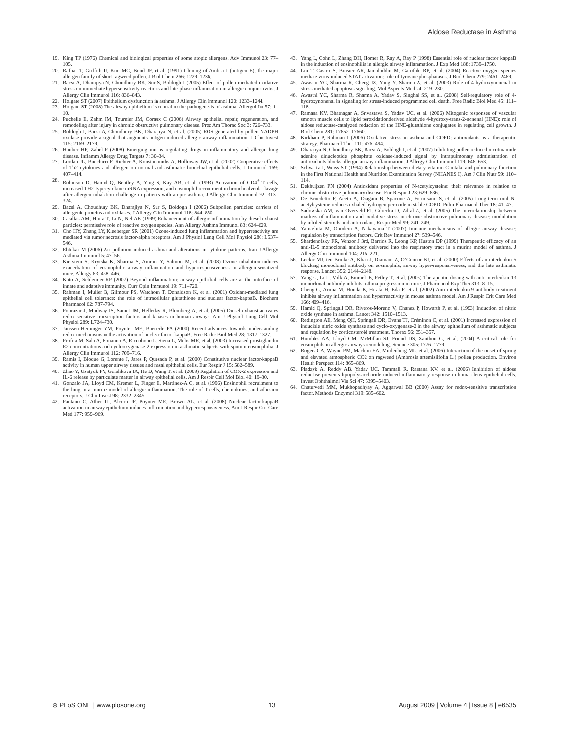Aldose Reductase in Asthma
19. King TP (1976) Chemical and biological properties of some atopic allergens. Adv Immunol 23: 77–105.
20. Rafnar T, Griffith IJ, Kuo MC, Bond JF, et al. (1991) Cloning of Amb a I (antigen E), the major allergen family of short ragweed pollen. J Biol Chem 266: 1229–1236.
21. Bacsi A, Dharajiya N, Choudhury BK, Sur S, Boldogh I (2005) Effect of pollen-mediated oxidative stress on immediate hypersensitivity reactions and late-phase inflammation in allergic conjunctivitis. J Allergy Clin Immunol 116: 836–843.
22. Holgate ST (2007) Epithelium dysfunction in asthma. J Allergy Clin Immunol 120: 1233–1244.
23. Holgate ST (2008) The airway epithelium is central to the pathogenesis of asthma. Allergol Int 57: 1–10.
24. Puchelle E, Zahm JM, Tournier JM, Coraux C (2006) Airway epithelial repair, regeneration, and remodeling after injury in chronic obstructive pulmonary disease. Proc Am Thorac Soc 3: 726–733.
25. Boldogh I, Bacsi A, Choudhury BK, Dharajiya N, et al. (2005) ROS generated by pollen NADPH oxidase provide a signal that augments antigen-induced allergic airway inflammation. J Clin Invest 115: 2169–2179.
26. Hauber HP, Zabel P (2008) Emerging mucus regulating drugs in inflammatory and allergic lung disease. Inflamm Allergy Drug Targets 7: 30–34.
27. Lordan JL, Bucchieri F, Richter A, Konstantinidis A, Holloway JW, et al. (2002) Cooperative effects of Th2 cytokines and allergen on normal and asthmatic bronchial epithelial cells. J Immunol 169: 407–414.
28. Robinson D, Hamid Q, Bentley A, Ying S, Kay AB, et al. (1993) Activation of CD4<sup>+</sup> T cells, increased TH2-type cytokine mRNA expression, and eosinophil recruitment in bronchoalveolar lavage after allergen inhalation challenge in patients with atopic asthma. J Allergy Clin Immunol 92: 313–324.
29. Bacsi A, Choudhury BK, Dharajiya N, Sur S, Boldogh I (2006) Subpollen particles: carriers of allergenic proteins and oxidases. J Allergy Clin Immunol 118: 844–850.
30. Casillas AM, Hiura T, Li N, Nel AE (1999) Enhancement of allergic inflammation by diesel exhaust particles: permissive role of reactive oxygen species. Ann Allergy Asthma Immunol 83: 624–629.
31. Cho HY, Zhang LY, Kleeberger SR (2001) Ozone-induced lung inflammation and hyperreactivity are mediated via tumor necrosis factor-alpha receptors. Am J Physiol Lung Cell Mol Physiol 280: L537–546.
32. Ebtekar M (2006) Air pollution induced asthma and alterations in cytokine patterns. Iran J Allergy Asthma Immunol 5: 47–56.
33. Kierstein S, Krytska K, Sharma S, Amrani Y, Salmon M, et al. (2008) Ozone inhalation induces exacerbation of eosinophilic airway inflammation and hyperresponsiveness in allergen-sensitized mice. Allergy 63: 438–446.
34. Kato A, Schleimer RP (2007) Beyond inflammation: airway epithelial cells are at the interface of innate and adaptive immunity. Curr Opin Immunol 19: 711–720.
35. Rahman I, Mulier B, Gilmour PS, Watchorn T, Donaldson K, et al. (2001) Oxidant-mediated lung epithelial cell tolerance: the role of intracellular glutathione and nuclear factor-kappaB. Biochem Pharmacol 62: 787–794.
36. Pourazar J, Mudway IS, Samet JM, Helleday R, Blomberg A, et al. (2005) Diesel exhaust activates redox-sensitive transcription factors and kinases in human airways. Am J Physiol Lung Cell Mol Physiol 289: L724–730.
37. Janssen-Heininger YM, Poynter ME, Baeuerle PA (2000) Recent advances towards understanding redox mechanisms in the activation of nuclear factor kappaB. Free Radic Biol Med 28: 1317–1327.
38. Profita M, Sala A, Bonanno A, Riccobono L, Siena L, Melis MR, et al. (2003) Increased prostaglandin E2 concentrations and cyclooxygenase-2 expression in asthmatic subjects with sputum eosinophilia. J Allergy Clin Immunol 112: 709–716.
39. Ramis I, Bioque G, Lorente J, Jares P, Quesada P, et al. (2000) Constitutive nuclear factor-kappaB activity in human upper airway tissues and nasal epithelial cells. Eur Respir J 15: 582–589.
40. Zhao Y, Usatyuk PV, Gorshkova IA, He D, Wang T, et al. (2009) Regulation of COX-2 expression and IL-6 release by particulate matter in airway epithelial cells. Am J Respir Cell Mol Biol 40: 19–30.
41. Gonzalo JA, Lloyd CM, Kremer L, Finger E, Martinez-A C, et al. (1996) Eosinophil recruitment to the lung in a murine model of allergic inflammation. The role of T cells, chemokines, and adhesion receptors. J Clin Invest 98: 2332–2345.
42. Pantano C, Ather JL, Alcorn JF, Poynter ME, Brown AL, et al. (2008) Nuclear factor-kappaB activation in airway epithelium induces inflammation and hyperresponsiveness. Am J Respir Crit Care Med 177: 959–969.
43. Yang L, Cohn L, Zhang DH, Homer R, Ray A, Ray P (1998) Essential role of nuclear factor kappaB in the induction of eosinophilia in allergic airway inflammation. J Exp Med 188: 1739–1750.
44. Liu T, Castro S, Brasier AR, Jamaluddin M, Garofalo RP, et al. (2004) Reactive oxygen species mediate virus-induced STAT activation: role of tyrosine phosphatases. J Biol Chem 279: 2461–2469.
45. Awasthi YC, Sharma R, Cheng JZ, Yang Y, Sharma A, et al. (2003) Role of 4-hydroxynonenal in stress-mediated apoptosis signaling. Mol Aspects Med 24: 219–230.
46. Awasthi YC, Sharma R, Sharma A, Yadav S, Singhal SS, et al. (2008) Self-regulatory role of 4-hydroxynonenal in signaling for stress-induced programmed cell death. Free Radic Biol Med 45: 111–118.
47. Ramana KV, Bhatnagar A, Srivastava S, Yadav UC, et al. (2006) Mitogenic responses of vascular smooth muscle cells to lipid peroxidationderived aldehyde 4-hydroxy-trans-2-nonenal (HNE): role of aldose reductase-catalyzed reduction of the HNE-glutathione conjugates in regulating cell growth. J Biol Chem 281: 17652–17660.
48. Kirkham P, Rahman I (2006) Oxidative stress in asthma and COPD: antioxidants as a therapeutic strategy. Pharmacol Ther 111: 476–494.
49. Dharajiya N, Choudhury BK, Bacsi A, Boldogh I, et al. (2007) Inhibiting pollen reduced nicotinamide adenine dinucleotide phosphate oxidase-induced signal by intrapulmonary administration of antioxidants blocks allergic airway inflammation. J Allergy Clin Immunol 119: 646–653.
50. Schwartz J, Weiss ST (1994) Relationship between dietary vitamin C intake and pulmonary function in the First National Health and Nutrition Examination Survey (NHANES I). Am J Clin Nutr 59: 110–114.
51. Dekhuijzen PN (2004) Antioxidant properties of N-acetylcysteine: their relevance in relation to chronic obstructive pulmonary disease. Eur Respir J 23: 629–636.
52. De Benedetto F, Aceto A, Dragani B, Spacone A, Formisano S, et al. (2005) Long-term oral N-acetylcysteine reduces exhaled hydrogen peroxide in stable COPD. Pulm Pharmacol Ther 18: 41–47.
53. Sadowska AM, van Overveld FJ, Górecka D, Zdral A, et al. (2005) The interrelationship between markers of inflammation and oxidative stress in chronic obstructive pulmonary disease: modulation by inhaled steroids and antioxidant. Respir Med 99: 241–249.
54. Yamashita M, Onodera A, Nakayama T (2007) Immune mechanisms of allergic airway disease: regulation by transcription factors. Crit Rev Immunol 27: 539–546.
55. Shardonofsky FR, Venzor J 3rd, Barrios R, Leong KP, Huston DP (1999) Therapeutic efficacy of an anti-IL-5 monoclonal antibody delivered into the respiratory tract in a murine model of asthma. J Allergy Clin Immunol 104: 215–221.
56. Leckie MJ, ten Brinke A, Khan J, Diamant Z, O’Connor BJ, et al. (2000) Effects of an interleukin-5 blocking monoclonal antibody on eosinophils, airway hyper-responsiveness, and the late asthmatic response. Lancet 356: 2144–2148.
57. Yang G, Li L, Volk A, Emmell E, Petley T, et al. (2005) Therapeutic dosing with anti-interleukin-13 monoclonal antibody inhibits asthma progression in mice. J Pharmacol Exp Ther 313: 8–15.
58. Cheng G, Arima M, Honda K, Hirata H, Eda F, et al. (2002) Anti-interleukin-9 antibody treatment inhibits airway inflammation and hyperreactivity in mouse asthma model. Am J Respir Crit Care Med 166: 409–416.
59. Hamid Q, Springall DR, Riveros-Moreno V, Chanez P, Howarth P, et al. (1993) Induction of nitric oxide synthase in asthma. Lancet 342: 1510–1513.
60. Redington AE, Meng QH, Springall DR, Evans TJ, Créminon C, et al. (2001) Increased expression of inducible nitric oxide synthase and cyclo-oxygenase-2 in the airway epithelium of asthmatic subjects and regulation by corticosteroid treatment. Thorax 56: 351–357.
61. Humbles AA, Lloyd CM, McMillan SJ, Friend DS, Xanthou G, et al. (2004) A critical role for eosinophils in allergic airways remodeling. Science 305: 1776–1779.
62. Rogers CA, Wayne PM, Macklin EA, Muilenberg ML, et al. (2006) Interaction of the onset of spring and elevated atmospheric CO2 on ragweed (Ambrosia artemisiifolia L.) pollen production. Environ Health Perspect 114: 865–869.
63. Pladzyk A, Reddy AB, Yadav UC, Tammali R, Ramana KV, et al. (2006) Inhibition of aldose reductase prevents lipopolysaccharide-induced inflammatory response in human lens epithelial cells. Invest Ophthalmol Vis Sci 47: 5395–5403.
64. Chaturvedi MM, Mukhopadhyay A, Aggarwal BB (2000) Assay for redox-sensitive transcription factor. Methods Enzymol 319: 585–602.
⊛ PLoS ONE | www.plosone.org 13 August 2009 | Volume 4 | Issue 8 | e6535